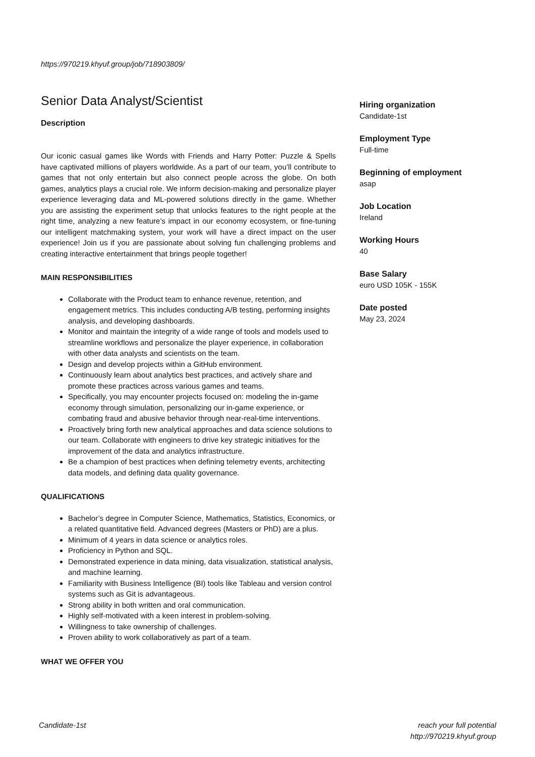https://970219.khyuf.group/job/718903809/
Senior Data Analyst/Scientist
Description
Our iconic casual games like Words with Friends and Harry Potter: Puzzle & Spells have captivated millions of players worldwide. As a part of our team, you’ll contribute to games that not only entertain but also connect people across the globe. On both games, analytics plays a crucial role. We inform decision-making and personalize player experience leveraging data and ML-powered solutions directly in the game. Whether you are assisting the experiment setup that unlocks features to the right people at the right time, analyzing a new feature’s impact in our economy ecosystem, or fine-tuning our intelligent matchmaking system, your work will have a direct impact on the user experience! Join us if you are passionate about solving fun challenging problems and creating interactive entertainment that brings people together!
MAIN RESPONSIBILITIES
Collaborate with the Product team to enhance revenue, retention, and engagement metrics. This includes conducting A/B testing, performing insights analysis, and developing dashboards.
Monitor and maintain the integrity of a wide range of tools and models used to streamline workflows and personalize the player experience, in collaboration with other data analysts and scientists on the team.
Design and develop projects within a GitHub environment.
Continuously learn about analytics best practices, and actively share and promote these practices across various games and teams.
Specifically, you may encounter projects focused on: modeling the in-game economy through simulation, personalizing our in-game experience, or combating fraud and abusive behavior through near-real-time interventions.
Proactively bring forth new analytical approaches and data science solutions to our team. Collaborate with engineers to drive key strategic initiatives for the improvement of the data and analytics infrastructure.
Be a champion of best practices when defining telemetry events, architecting data models, and defining data quality governance.
QUALIFICATIONS
Bachelor’s degree in Computer Science, Mathematics, Statistics, Economics, or a related quantitative field. Advanced degrees (Masters or PhD) are a plus.
Minimum of 4 years in data science or analytics roles.
Proficiency in Python and SQL.
Demonstrated experience in data mining, data visualization, statistical analysis, and machine learning.
Familiarity with Business Intelligence (BI) tools like Tableau and version control systems such as Git is advantageous.
Strong ability in both written and oral communication.
Highly self-motivated with a keen interest in problem-solving.
Willingness to take ownership of challenges.
Proven ability to work collaboratively as part of a team.
WHAT WE OFFER YOU
Hiring organization
Candidate-1st
Employment Type
Full-time
Beginning of employment
asap
Job Location
Ireland
Working Hours
40
Base Salary
euro USD 105K - 155K
Date posted
May 23, 2024
Candidate-1st reach your full potential
http://970219.khyuf.group